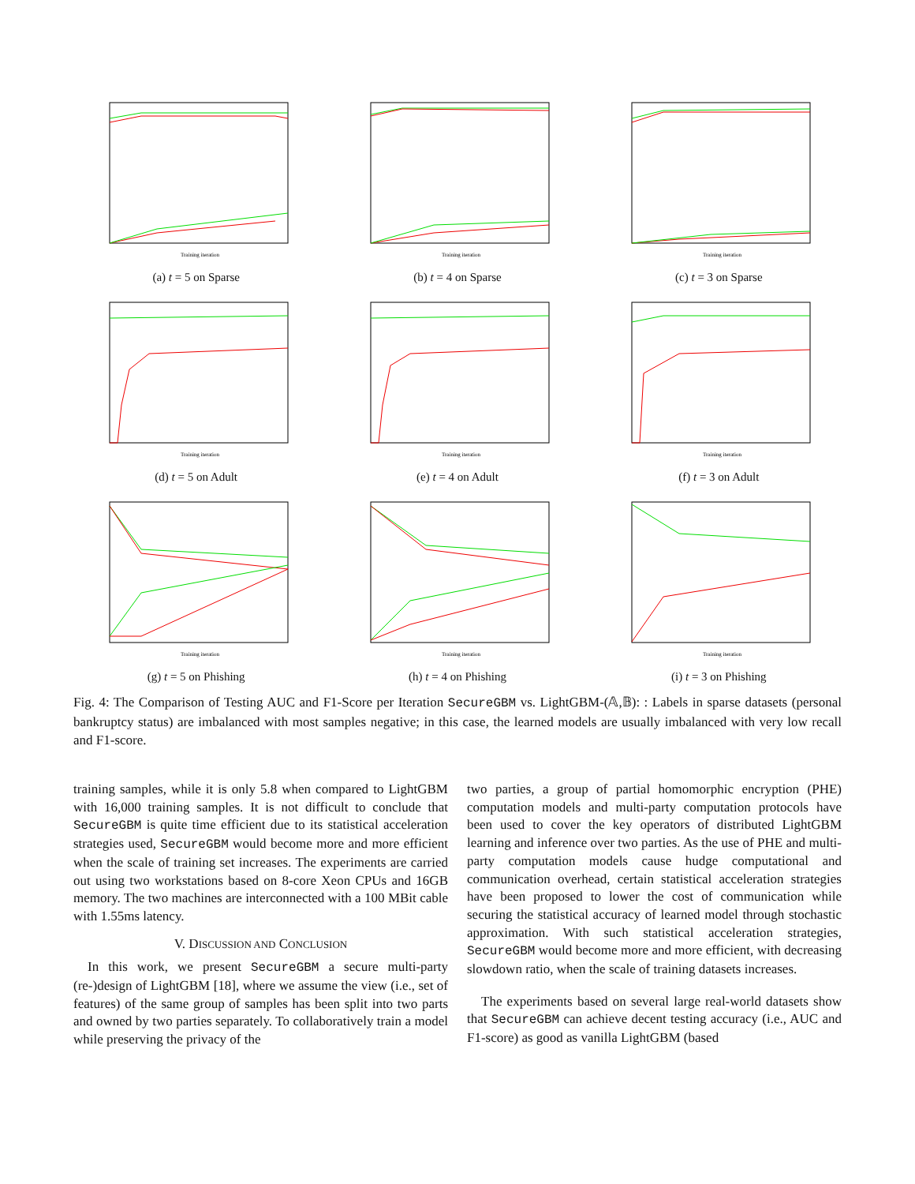Training iteration
(a) t = 5 on Sparse
Training iteration
(b) t = 4 on Sparse
Training iteration
(c) t = 3 on Sparse
Training iteration
(d) t = 5 on Adult
Training iteration
(e) t = 4 on Adult
Training iteration
(f) t = 3 on Adult
Training iteration
(g) t = 5 on Phishing
Training iteration
(h) t = 4 on Phishing
Training iteration
(i) t = 3 on Phishing
Fig. 4: The Comparison of Testing AUC and F1-Score per Iteration SecureGBM vs. LightGBM-(𝔸,𝔹): : Labels in sparse datasets (personal bankruptcy status) are imbalanced with most samples negative; in this case, the learned models are usually imbalanced with very low recall and F1-score.
training samples, while it is only 5.8 when compared to LightGBM with 16,000 training samples. It is not difficult to conclude that SecureGBM is quite time efficient due to its statistical acceleration strategies used, SecureGBM would become more and more efficient when the scale of training set increases. The experiments are carried out using two workstations based on 8-core Xeon CPUs and 16GB memory. The two machines are interconnected with a 100 MBit cable with 1.55ms latency.
V. DISCUSSION AND CONCLUSION
In this work, we present SecureGBM a secure multi-party (re-)design of LightGBM [18], where we assume the view (i.e., set of features) of the same group of samples has been split into two parts and owned by two parties separately. To collaboratively train a model while preserving the privacy of the
two parties, a group of partial homomorphic encryption (PHE) computation models and multi-party computation protocols have been used to cover the key operators of distributed LightGBM learning and inference over two parties. As the use of PHE and multi-party computation models cause hudge computational and communication overhead, certain statistical acceleration strategies have been proposed to lower the cost of communication while securing the statistical accuracy of learned model through stochastic approximation. With such statistical acceleration strategies, SecureGBM would become more and more efficient, with decreasing slowdown ratio, when the scale of training datasets increases.
The experiments based on several large real-world datasets show that SecureGBM can achieve decent testing accuracy (i.e., AUC and F1-score) as good as vanilla LightGBM (based